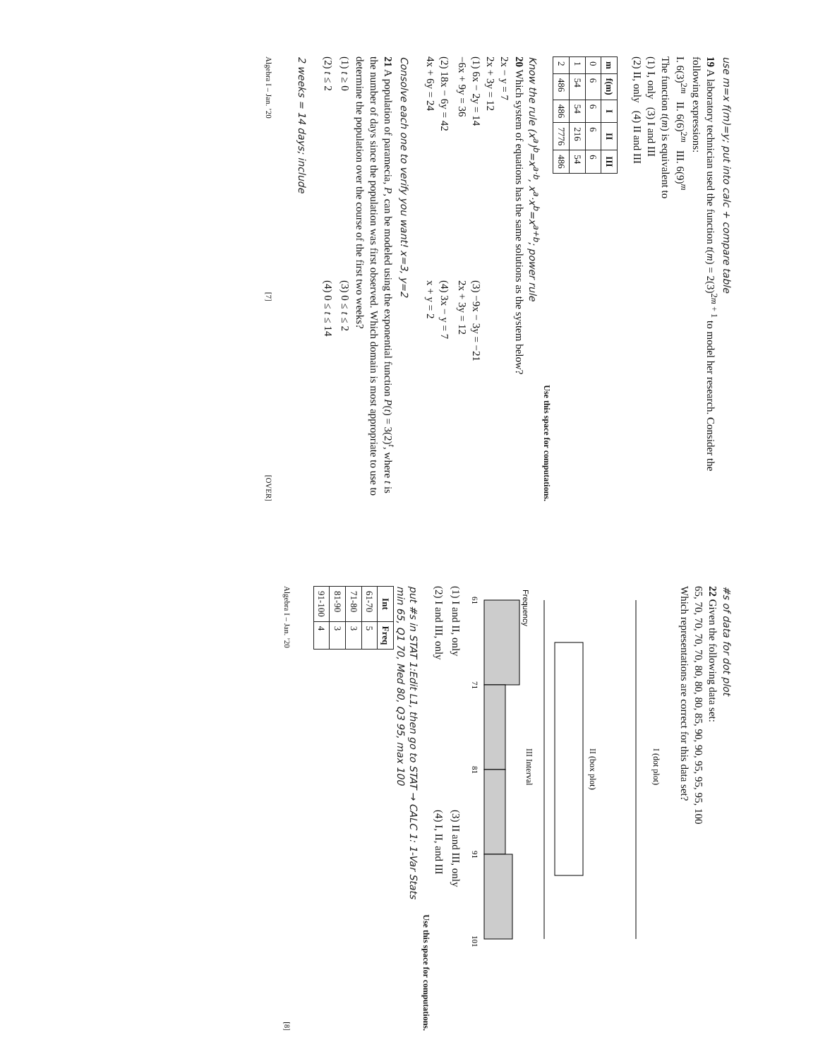use m=x f(m)=y; put into calc + compare table
19 A laboratory technician used the function t(m) = 2(3)<sup>2m + 1</sup> to model her research. Consider the following expressions:
I. 6(3)<sup>2m</sup> II. 6(6)<sup>2m</sup> III. 6(9)<sup>m</sup>
The function t(m) is equivalent to
(1) I, only (3) I and III
(2) II, only (4) II and III
| m | f(m) | I | II | III |
| --- | --- | --- | --- | --- |
| 0 | 6 | 6 | 6 | 6 |
| 1 | 54 | 54 | 216 | 54 |
| 2 | 486 | 486 | 7776 | 486 |
Use this space for computations.
Know the rule (x<sup>a</sup>)<sup>b</sup>=x<sup>a·b</sup>, x<sup>a</sup>·x<sup>b</sup>=x<sup>a+b</sup>; power rule
20 Which system of equations has the same solutions as the system below?
2x − y = 7
2x + 3y = 12
(1) 6x − 2y = 14
−6x + 9y = 36
(3) −9x − 3y = −21
2x + 3y = 12
(2) 18x − 6y = 42
4x + 6y = 24
(4) 3x − y = 7
x + y = 2
Consolve each one to verify you want! x=3, y=2
21 A population of paramecia, P, can be modeled using the exponential function P(t) = 3(2)<sup>t</sup>, where t is the number of days since the population was first observed. Which domain is most appropriate to use to determine the population over the course of the first two weeks?
(1) t ≥ 0
(3) 0 ≤ t ≤ 2
(2) t ≤ 2
(4) 0 ≤ t ≤ 14
2 weeks = 14 days; include
Algebra I – Jan. ’20 [7] [OVER]
#s of data for dot plot
22 Given the following data set:
65, 70, 70, 70, 70, 80, 80, 80, 85, 90, 90, 95, 95, 95, 100
Which representations are correct for this data set?
I (dot plot)
II (box plot)
III Interval
61
71
81
91
101
Frequency
(1) I and II, only
(3) II and III, only
(2) I and III, only
(4) I, II, and III
Use this space for computations.
put #s in STAT 1:Edit L1, then go to STAT → CALC 1: 1-Var Stats
min 65, Q1 70, Med 80, Q3 95, max 100
| Int | Freq |
| --- | --- |
| 61-70 | 5 |
| 71-80 | 3 |
| 81-90 | 3 |
| 91-100 | 4 |
Algebra I – Jan. ’20 [8]